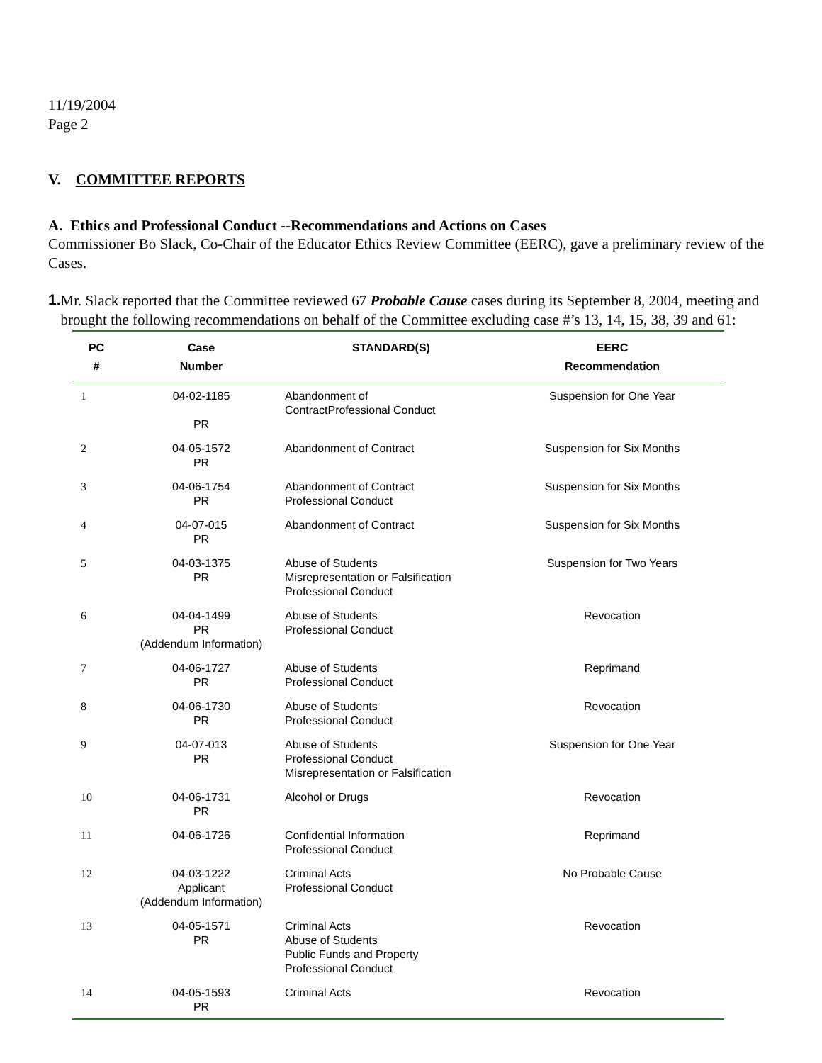11/19/2004
Page 2
V. COMMITTEE REPORTS
A. Ethics and Professional Conduct --Recommendations and Actions on Cases
Commissioner Bo Slack, Co-Chair of the Educator Ethics Review Committee (EERC), gave a preliminary review of the Cases.
1.
Mr. Slack reported that the Committee reviewed 67 Probable Cause cases during its September 8, 2004, meeting and brought the following recommendations on behalf of the Committee excluding case #’s 13, 14, 15, 38, 39 and 61:
| PC # | Case Number | STANDARD(S) | EERC Recommendation |
| --- | --- | --- | --- |
| 1 | 04-02-1185 PR | Abandonment of ContractProfessional Conduct | Suspension for One Year |
| 2 | 04-05-1572 PR | Abandonment of Contract | Suspension for Six Months |
| 3 | 04-06-1754 PR | Abandonment of Contract Professional Conduct | Suspension for Six Months |
| 4 | 04-07-015 PR | Abandonment of Contract | Suspension for Six Months |
| 5 | 04-03-1375 PR | Abuse of Students Misrepresentation or Falsification Professional Conduct | Suspension for Two Years |
| 6 | 04-04-1499 PR (Addendum Information) | Abuse of Students Professional Conduct | Revocation |
| 7 | 04-06-1727 PR | Abuse of Students Professional Conduct | Reprimand |
| 8 | 04-06-1730 PR | Abuse of Students Professional Conduct | Revocation |
| 9 | 04-07-013 PR | Abuse of Students Professional Conduct Misrepresentation or Falsification | Suspension for One Year |
| 10 | 04-06-1731 PR | Alcohol or Drugs | Revocation |
| 11 | 04-06-1726 | Confidential Information Professional Conduct | Reprimand |
| 12 | 04-03-1222 Applicant (Addendum Information) | Criminal Acts Professional Conduct | No Probable Cause |
| 13 | 04-05-1571 PR | Criminal Acts Abuse of Students Public Funds and Property Professional Conduct | Revocation |
| 14 | 04-05-1593 PR | Criminal Acts | Revocation |